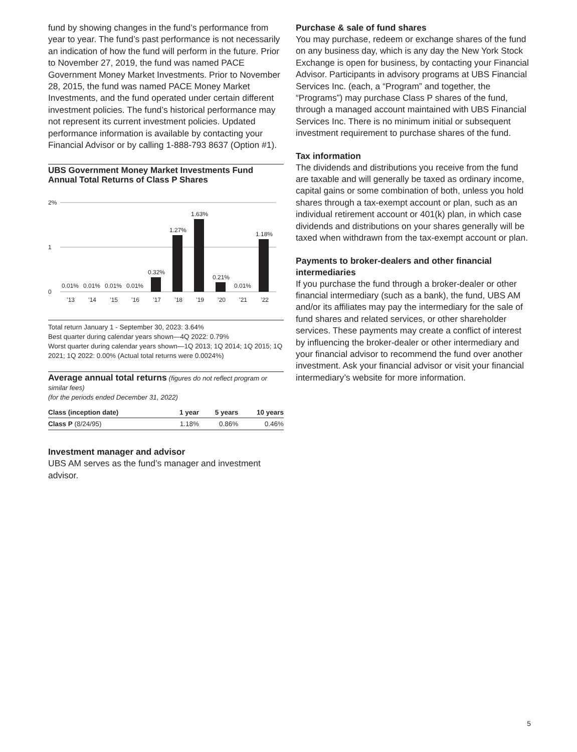fund by showing changes in the fund’s performance from year to year. The fund’s past performance is not necessarily an indication of how the fund will perform in the future. Prior to November 27, 2019, the fund was named PACE Government Money Market Investments. Prior to November 28, 2015, the fund was named PACE Money Market Investments, and the fund operated under certain different investment policies. The fund’s historical performance may not represent its current investment policies. Updated performance information is available by contacting your Financial Advisor or by calling 1-888-793 8637 (Option #1).
UBS Government Money Market Investments Fund
Annual Total Returns of Class P Shares
2%
1
0
0.01%
0.01%
0.01%
0.01%
0.32%
1.27%
1.63%
0.21%
0.01%
1.18%
’13
’14
’15
’16
’17
’18
’19
’20
’21
’22
Total return January 1 - September 30, 2023: 3.64%
Best quarter during calendar years shown—4Q 2022: 0.79%
Worst quarter during calendar years shown—1Q 2013; 1Q 2014; 1Q 2015; 1Q 2021; 1Q 2022: 0.00% (Actual total returns were 0.0024%)
Average annual total returns (figures do not reflect program or similar fees)
(for the periods ended December 31, 2022)
| Class (inception date) | 1 year | 5 years | 10 years |
| --- | --- | --- | --- |
| Class P (8/24/95) | 1.18% | 0.86% | 0.46% |
Investment manager and advisor
UBS AM serves as the fund’s manager and investment advisor.
Purchase & sale of fund shares
You may purchase, redeem or exchange shares of the fund on any business day, which is any day the New York Stock Exchange is open for business, by contacting your Financial Advisor. Participants in advisory programs at UBS Financial Services Inc. (each, a “Program” and together, the “Programs”) may purchase Class P shares of the fund, through a managed account maintained with UBS Financial Services Inc. There is no minimum initial or subsequent investment requirement to purchase shares of the fund.
Tax information
The dividends and distributions you receive from the fund are taxable and will generally be taxed as ordinary income, capital gains or some combination of both, unless you hold shares through a tax-exempt account or plan, such as an individual retirement account or 401(k) plan, in which case dividends and distributions on your shares generally will be taxed when withdrawn from the tax-exempt account or plan.
Payments to broker-dealers and other financial intermediaries
If you purchase the fund through a broker-dealer or other financial intermediary (such as a bank), the fund, UBS AM and/or its affiliates may pay the intermediary for the sale of fund shares and related services, or other shareholder services. These payments may create a conflict of interest by influencing the broker-dealer or other intermediary and your financial advisor to recommend the fund over another investment. Ask your financial advisor or visit your financial intermediary’s website for more information.
5